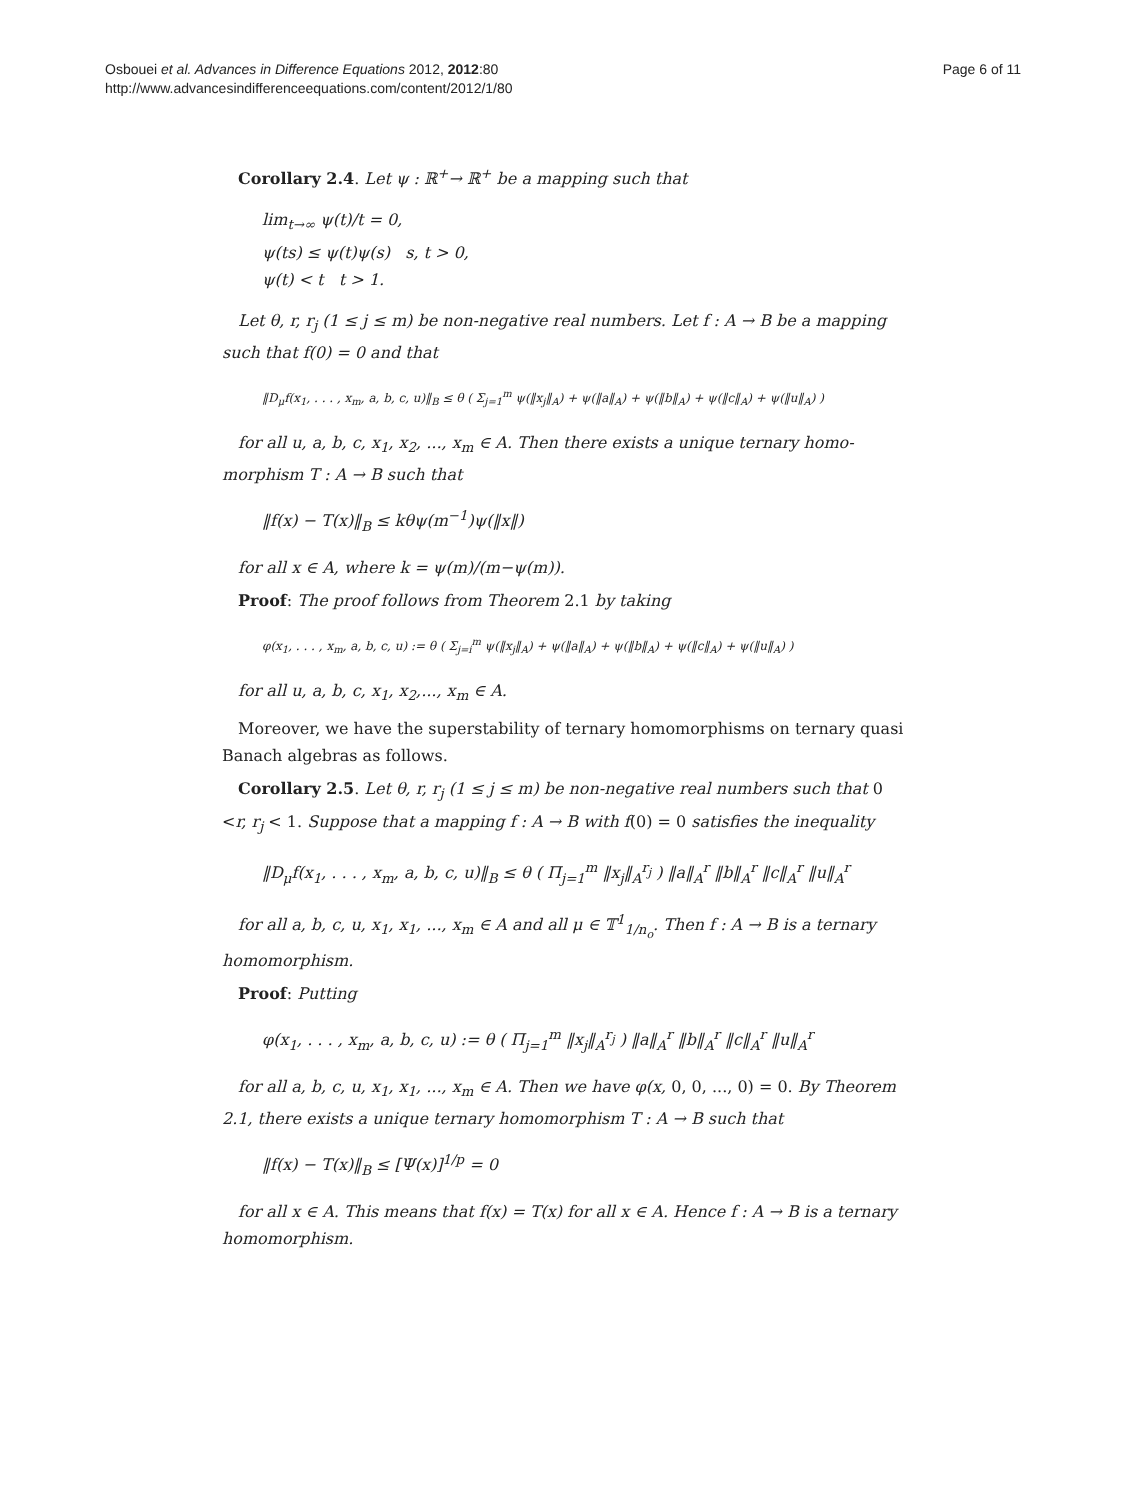Osbouei et al. Advances in Difference Equations 2012, 2012:80
http://www.advancesindifferenceequations.com/content/2012/1/80
Page 6 of 11
Corollary 2.4. Let ψ : ℝ<sup>+</sup>→ ℝ<sup>+</sup> be a mapping such that
lim<sub>t→∞</sub> ψ(t)/t = 0,
ψ(ts) ≤ ψ(t)ψ(s) s, t > 0,
ψ(t) < t t > 1.
Let θ, r, r<sub>j</sub> (1 ≤ j ≤ m) be non-negative real numbers. Let f : A → B be a mapping such that f(0) = 0 and that
‖D<sub>μ</sub>f(x<sub>1</sub>, . . . , x<sub>m</sub>, a, b, c, u)‖<sub>B</sub> ≤ θ ( Σ<sub>j=1</sub><sup>m</sup> ψ(‖x<sub>j</sub>‖<sub>A</sub>) + ψ(‖a‖<sub>A</sub>) + ψ(‖b‖<sub>A</sub>) + ψ(‖c‖<sub>A</sub>) + ψ(‖u‖<sub>A</sub>) )
for all u, a, b, c, x<sub>1</sub>, x<sub>2</sub>, ..., x<sub>m</sub> ∈ A. Then there exists a unique ternary homo-morphism T : A → B such that
‖f(x) − T(x)‖<sub>B</sub> ≤ kθψ(m<sup>−1</sup>)ψ(‖x‖)
for all x ∈ A, where k = ψ(m)/(m−ψ(m)).
Proof: The proof follows from Theorem 2.1 by taking
φ(x<sub>1</sub>, . . . , x<sub>m</sub>, a, b, c, u) := θ ( Σ<sub>j=i</sub><sup>m</sup> ψ(‖x<sub>j</sub>‖<sub>A</sub>) + ψ(‖a‖<sub>A</sub>) + ψ(‖b‖<sub>A</sub>) + ψ(‖c‖<sub>A</sub>) + ψ(‖u‖<sub>A</sub>) )
for all u, a, b, c, x<sub>1</sub>, x<sub>2</sub>,..., x<sub>m</sub> ∈ A.
Moreover, we have the superstability of ternary homomorphisms on ternary quasi Banach algebras as follows.
Corollary 2.5. Let θ, r, r<sub>j</sub> (1 ≤ j ≤ m) be non-negative real numbers such that 0 <r, r<sub>j</sub> < 1. Suppose that a mapping f : A → B with f(0) = 0 satisfies the inequality
‖D<sub>μ</sub>f(x<sub>1</sub>, . . . , x<sub>m</sub>, a, b, c, u)‖<sub>B</sub> ≤ θ ( Π<sub>j=1</sub><sup>m</sup> ‖x<sub>j</sub>‖<sub>A</sub><sup>r<sub>j</sub></sup> ) ‖a‖<sub>A</sub><sup>r</sup> ‖b‖<sub>A</sub><sup>r</sup> ‖c‖<sub>A</sub><sup>r</sup> ‖u‖<sub>A</sub><sup>r</sup>
for all a, b, c, u, x<sub>1</sub>, x<sub>1</sub>, ..., x<sub>m</sub> ∈ A and all μ ∈ 𝕋<sup>1</sup><sub>1/n<sub>o</sub></sub>. Then f : A → B is a ternary homomorphism.
Proof: Putting
φ(x<sub>1</sub>, . . . , x<sub>m</sub>, a, b, c, u) := θ ( Π<sub>j=1</sub><sup>m</sup> ‖x<sub>j</sub>‖<sub>A</sub><sup>r<sub>j</sub></sup> ) ‖a‖<sub>A</sub><sup>r</sup> ‖b‖<sub>A</sub><sup>r</sup> ‖c‖<sub>A</sub><sup>r</sup> ‖u‖<sub>A</sub><sup>r</sup>
for all a, b, c, u, x<sub>1</sub>, x<sub>1</sub>, ..., x<sub>m</sub> ∈ A. Then we have φ(x, 0, 0, ..., 0) = 0. By Theorem 2.1, there exists a unique ternary homomorphism T : A → B such that
‖f(x) − T(x)‖<sub>B</sub> ≤ [Ψ(x)]<sup>1/p</sup> = 0
for all x ∈ A. This means that f(x) = T(x) for all x ∈ A. Hence f : A → B is a ternary homomorphism.